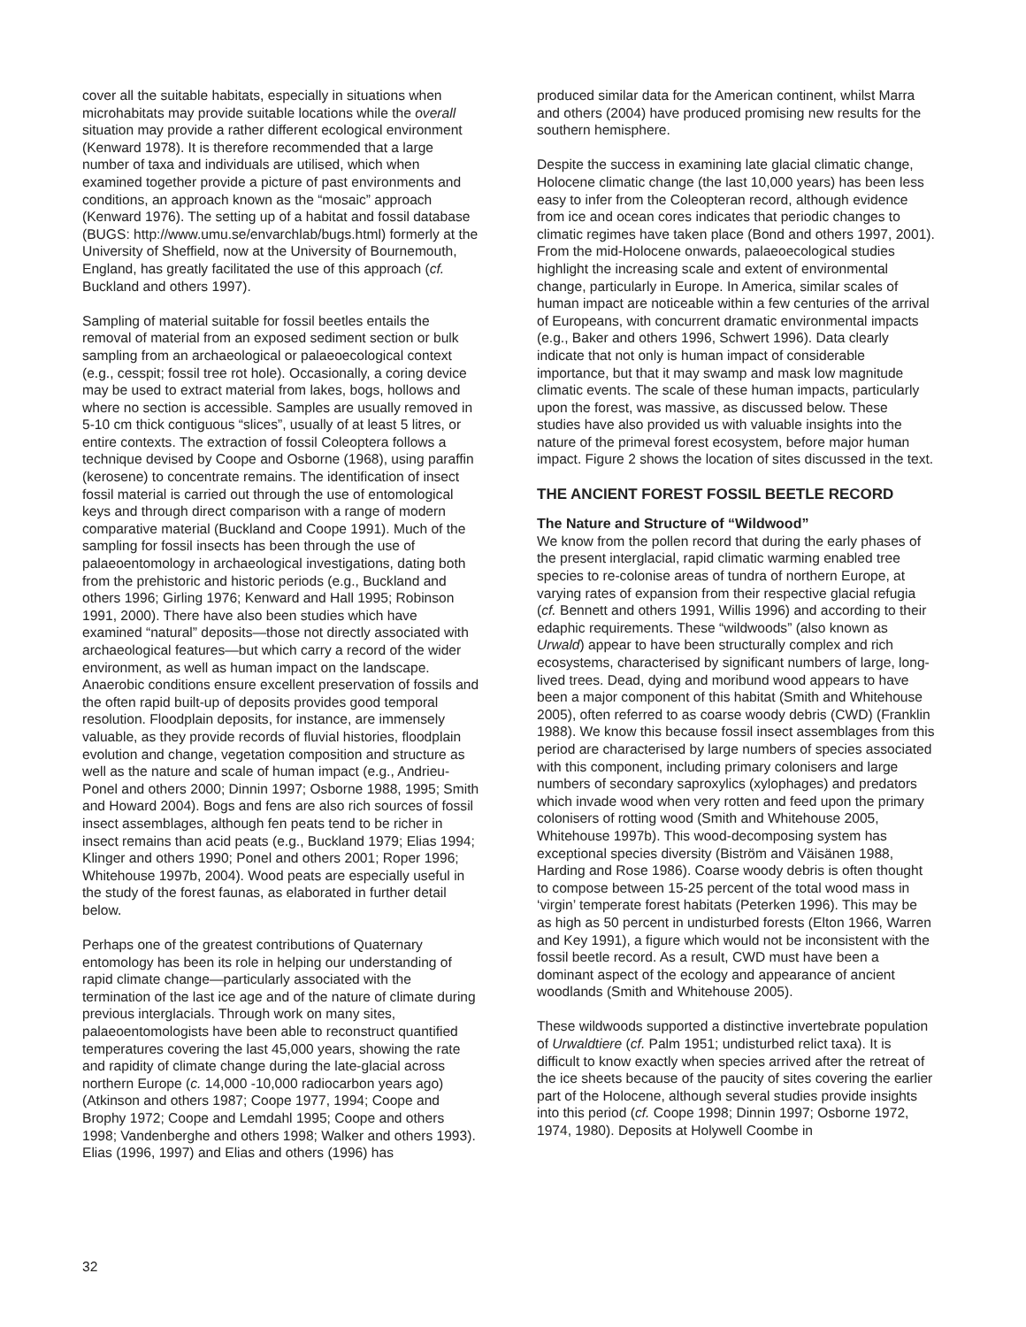cover all the suitable habitats, especially in situations when microhabitats may provide suitable locations while the overall situation may provide a rather different ecological environment (Kenward 1978). It is therefore recommended that a large number of taxa and individuals are utilised, which when examined together provide a picture of past environments and conditions, an approach known as the “mosaic” approach (Kenward 1976). The setting up of a habitat and fossil database (BUGS: http://www.umu.se/envarchlab/bugs.html) formerly at the University of Sheffield, now at the University of Bournemouth, England, has greatly facilitated the use of this approach (cf. Buckland and others 1997).
Sampling of material suitable for fossil beetles entails the removal of material from an exposed sediment section or bulk sampling from an archaeological or palaeoecological context (e.g., cesspit; fossil tree rot hole). Occasionally, a coring device may be used to extract material from lakes, bogs, hollows and where no section is accessible. Samples are usually removed in 5-10 cm thick contiguous “slices”, usually of at least 5 litres, or entire contexts. The extraction of fossil Coleoptera follows a technique devised by Coope and Osborne (1968), using paraffin (kerosene) to concentrate remains. The identification of insect fossil material is carried out through the use of entomological keys and through direct comparison with a range of modern comparative material (Buckland and Coope 1991). Much of the sampling for fossil insects has been through the use of palaeoentomology in archaeological investigations, dating both from the prehistoric and historic periods (e.g., Buckland and others 1996; Girling 1976; Kenward and Hall 1995; Robinson 1991, 2000). There have also been studies which have examined “natural” deposits—those not directly associated with archaeological features—but which carry a record of the wider environment, as well as human impact on the landscape. Anaerobic conditions ensure excellent preservation of fossils and the often rapid built-up of deposits provides good temporal resolution. Floodplain deposits, for instance, are immensely valuable, as they provide records of fluvial histories, floodplain evolution and change, vegetation composition and structure as well as the nature and scale of human impact (e.g., Andrieu-Ponel and others 2000; Dinnin 1997; Osborne 1988, 1995; Smith and Howard 2004). Bogs and fens are also rich sources of fossil insect assemblages, although fen peats tend to be richer in insect remains than acid peats (e.g., Buckland 1979; Elias 1994; Klinger and others 1990; Ponel and others 2001; Roper 1996; Whitehouse 1997b, 2004). Wood peats are especially useful in the study of the forest faunas, as elaborated in further detail below.
Perhaps one of the greatest contributions of Quaternary entomology has been its role in helping our understanding of rapid climate change—particularly associated with the termination of the last ice age and of the nature of climate during previous interglacials. Through work on many sites, palaeoentomologists have been able to reconstruct quantified temperatures covering the last 45,000 years, showing the rate and rapidity of climate change during the late-glacial across northern Europe (c. 14,000 -10,000 radiocarbon years ago) (Atkinson and others 1987; Coope 1977, 1994; Coope and Brophy 1972; Coope and Lemdahl 1995; Coope and others 1998; Vandenberghe and others 1998; Walker and others 1993). Elias (1996, 1997) and Elias and others (1996) has
produced similar data for the American continent, whilst Marra and others (2004) have produced promising new results for the southern hemisphere.
Despite the success in examining late glacial climatic change, Holocene climatic change (the last 10,000 years) has been less easy to infer from the Coleopteran record, although evidence from ice and ocean cores indicates that periodic changes to climatic regimes have taken place (Bond and others 1997, 2001). From the mid-Holocene onwards, palaeoecological studies highlight the increasing scale and extent of environmental change, particularly in Europe. In America, similar scales of human impact are noticeable within a few centuries of the arrival of Europeans, with concurrent dramatic environmental impacts (e.g., Baker and others 1996, Schwert 1996). Data clearly indicate that not only is human impact of considerable importance, but that it may swamp and mask low magnitude climatic events. The scale of these human impacts, particularly upon the forest, was massive, as discussed below. These studies have also provided us with valuable insights into the nature of the primeval forest ecosystem, before major human impact. Figure 2 shows the location of sites discussed in the text.
THE ANCIENT FOREST FOSSIL BEETLE RECORD
The Nature and Structure of “Wildwood”
We know from the pollen record that during the early phases of the present interglacial, rapid climatic warming enabled tree species to re-colonise areas of tundra of northern Europe, at varying rates of expansion from their respective glacial refugia (cf. Bennett and others 1991, Willis 1996) and according to their edaphic requirements. These “wildwoods” (also known as Urwald) appear to have been structurally complex and rich ecosystems, characterised by significant numbers of large, long-lived trees. Dead, dying and moribund wood appears to have been a major component of this habitat (Smith and Whitehouse 2005), often referred to as coarse woody debris (CWD) (Franklin 1988). We know this because fossil insect assemblages from this period are characterised by large numbers of species associated with this component, including primary colonisers and large numbers of secondary saproxylics (xylophages) and predators which invade wood when very rotten and feed upon the primary colonisers of rotting wood (Smith and Whitehouse 2005, Whitehouse 1997b). This wood-decomposing system has exceptional species diversity (Biström and Väisänen 1988, Harding and Rose 1986). Coarse woody debris is often thought to compose between 15-25 percent of the total wood mass in ‘virgin’ temperate forest habitats (Peterken 1996). This may be as high as 50 percent in undisturbed forests (Elton 1966, Warren and Key 1991), a figure which would not be inconsistent with the fossil beetle record. As a result, CWD must have been a dominant aspect of the ecology and appearance of ancient woodlands (Smith and Whitehouse 2005).
These wildwoods supported a distinctive invertebrate population of Urwaldtiere (cf. Palm 1951; undisturbed relict taxa). It is difficult to know exactly when species arrived after the retreat of the ice sheets because of the paucity of sites covering the earlier part of the Holocene, although several studies provide insights into this period (cf. Coope 1998; Dinnin 1997; Osborne 1972, 1974, 1980). Deposits at Holywell Coombe in
32